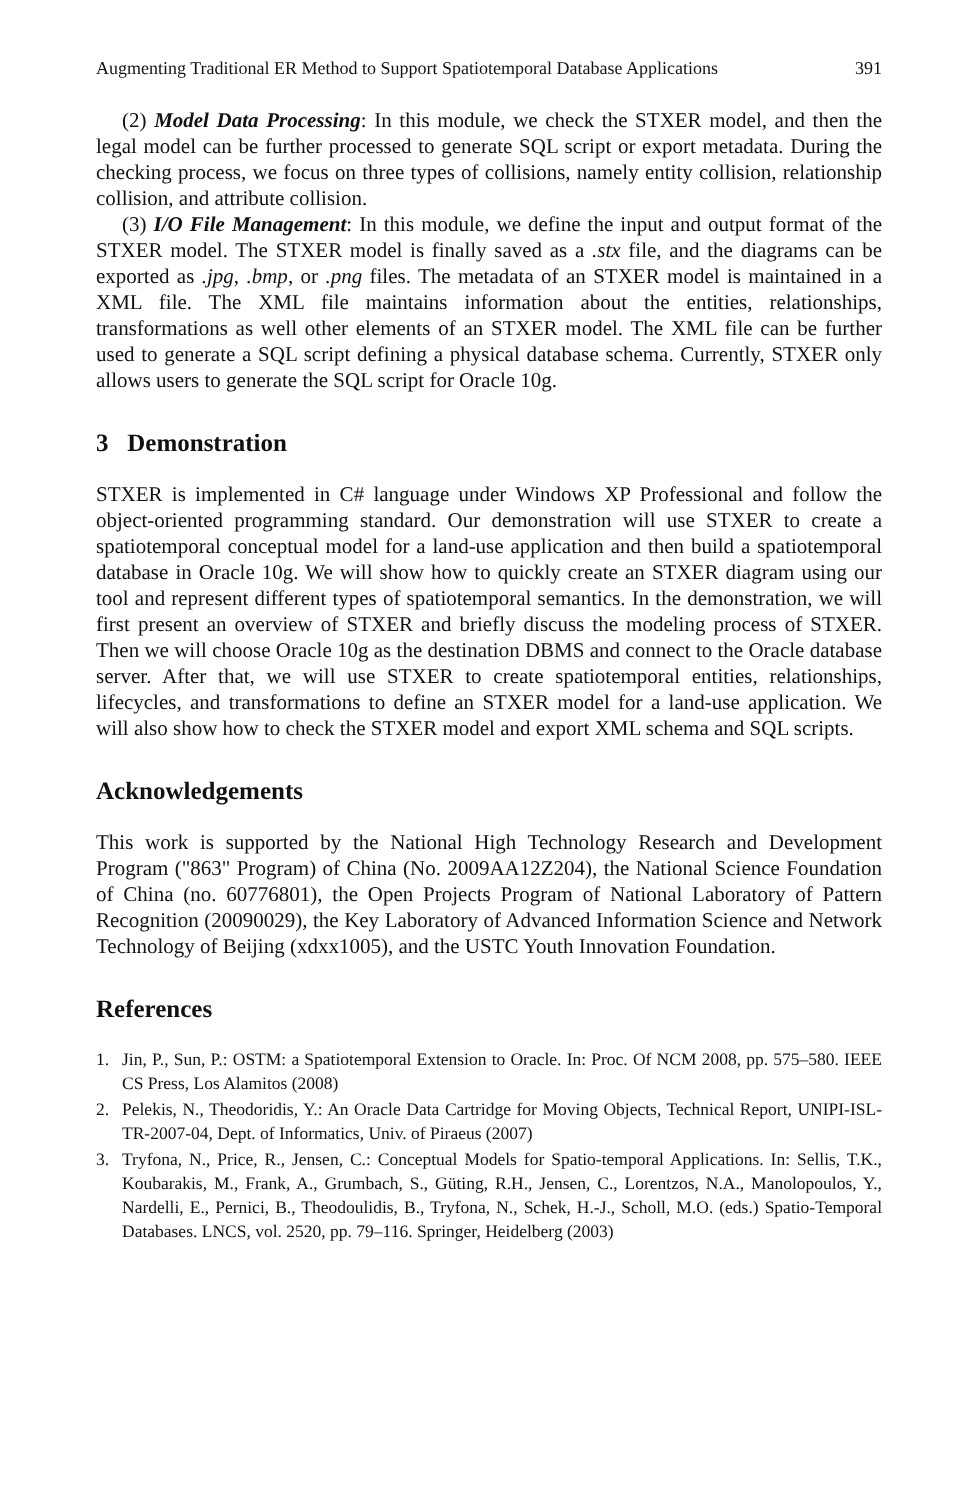Augmenting Traditional ER Method to Support Spatiotemporal Database Applications 391
(2) Model Data Processing: In this module, we check the STXER model, and then the legal model can be further processed to generate SQL script or export metadata. During the checking process, we focus on three types of collisions, namely entity collision, relationship collision, and attribute collision.
(3) I/O File Management: In this module, we define the input and output format of the STXER model. The STXER model is finally saved as a .stx file, and the diagrams can be exported as .jpg, .bmp, or .png files. The metadata of an STXER model is maintained in a XML file. The XML file maintains information about the entities, relationships, transformations as well other elements of an STXER model. The XML file can be further used to generate a SQL script defining a physical database schema. Currently, STXER only allows users to generate the SQL script for Oracle 10g.
3 Demonstration
STXER is implemented in C# language under Windows XP Professional and follow the object-oriented programming standard. Our demonstration will use STXER to create a spatiotemporal conceptual model for a land-use application and then build a spatiotemporal database in Oracle 10g. We will show how to quickly create an STXER diagram using our tool and represent different types of spatiotemporal semantics. In the demonstration, we will first present an overview of STXER and briefly discuss the modeling process of STXER. Then we will choose Oracle 10g as the destination DBMS and connect to the Oracle database server. After that, we will use STXER to create spatiotemporal entities, relationships, lifecycles, and transformations to define an STXER model for a land-use application. We will also show how to check the STXER model and export XML schema and SQL scripts.
Acknowledgements
This work is supported by the National High Technology Research and Development Program ("863" Program) of China (No. 2009AA12Z204), the National Science Foundation of China (no. 60776801), the Open Projects Program of National Laboratory of Pattern Recognition (20090029), the Key Laboratory of Advanced Information Science and Network Technology of Beijing (xdxx1005), and the USTC Youth Innovation Foundation.
References
1. Jin, P., Sun, P.: OSTM: a Spatiotemporal Extension to Oracle. In: Proc. Of NCM 2008, pp. 575–580. IEEE CS Press, Los Alamitos (2008)
2. Pelekis, N., Theodoridis, Y.: An Oracle Data Cartridge for Moving Objects, Technical Report, UNIPI-ISL-TR-2007-04, Dept. of Informatics, Univ. of Piraeus (2007)
3. Tryfona, N., Price, R., Jensen, C.: Conceptual Models for Spatio-temporal Applications. In: Sellis, T.K., Koubarakis, M., Frank, A., Grumbach, S., Güting, R.H., Jensen, C., Lorentzos, N.A., Manolopoulos, Y., Nardelli, E., Pernici, B., Theodoulidis, B., Tryfona, N., Schek, H.-J., Scholl, M.O. (eds.) Spatio-Temporal Databases. LNCS, vol. 2520, pp. 79–116. Springer, Heidelberg (2003)